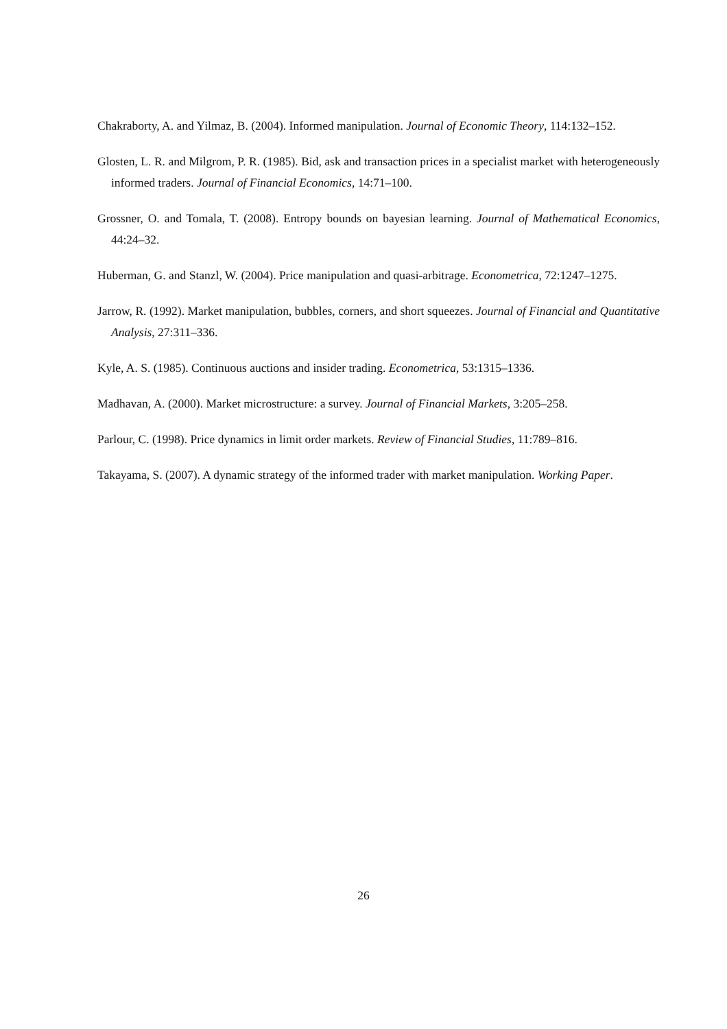Chakraborty, A. and Yilmaz, B. (2004). Informed manipulation. Journal of Economic Theory, 114:132–152.
Glosten, L. R. and Milgrom, P. R. (1985). Bid, ask and transaction prices in a specialist market with heterogeneously informed traders. Journal of Financial Economics, 14:71–100.
Grossner, O. and Tomala, T. (2008). Entropy bounds on bayesian learning. Journal of Mathematical Economics, 44:24–32.
Huberman, G. and Stanzl, W. (2004). Price manipulation and quasi-arbitrage. Econometrica, 72:1247–1275.
Jarrow, R. (1992). Market manipulation, bubbles, corners, and short squeezes. Journal of Financial and Quantitative Analysis, 27:311–336.
Kyle, A. S. (1985). Continuous auctions and insider trading. Econometrica, 53:1315–1336.
Madhavan, A. (2000). Market microstructure: a survey. Journal of Financial Markets, 3:205–258.
Parlour, C. (1998). Price dynamics in limit order markets. Review of Financial Studies, 11:789–816.
Takayama, S. (2007). A dynamic strategy of the informed trader with market manipulation. Working Paper.
26